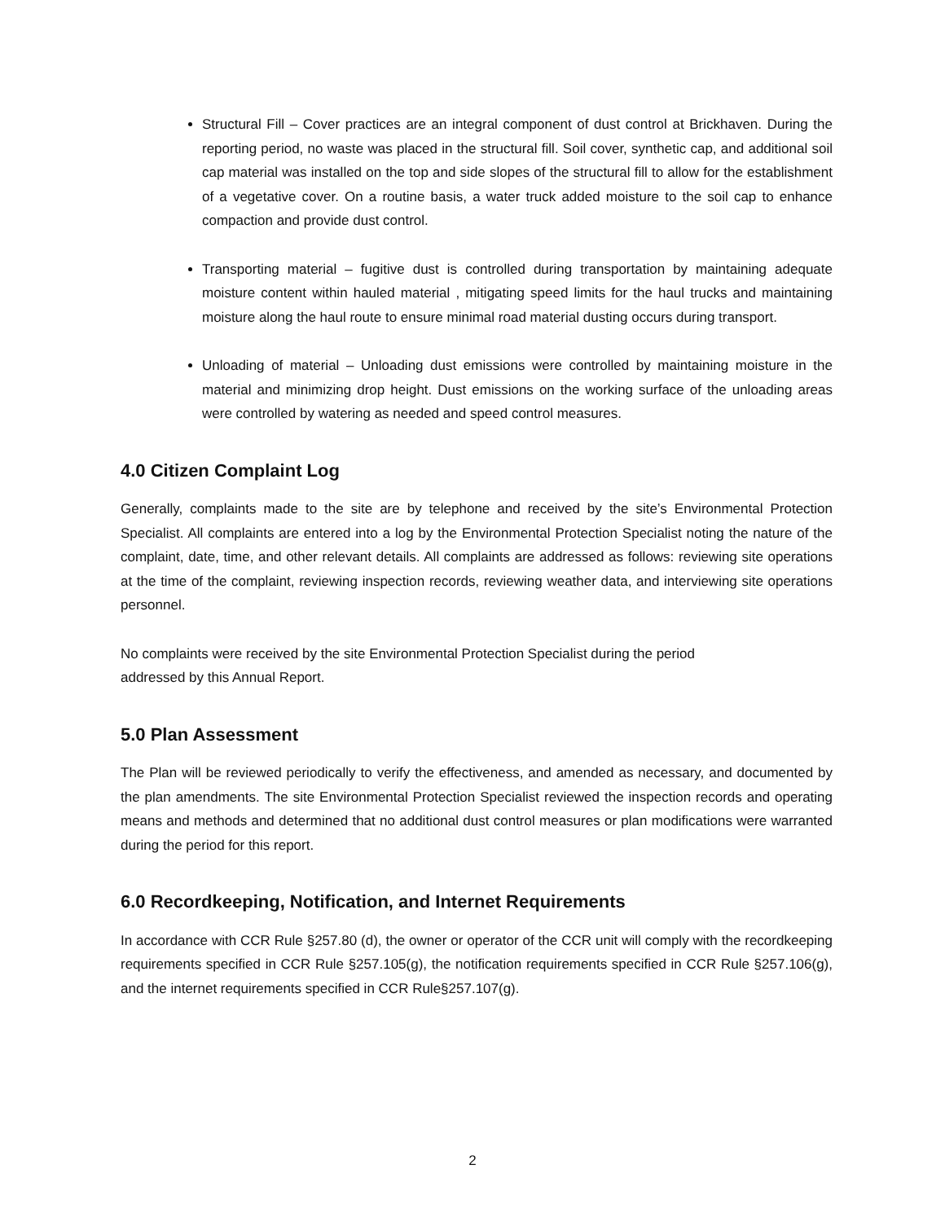Structural Fill – Cover practices are an integral component of dust control at Brickhaven. During the reporting period, no waste was placed in the structural fill. Soil cover, synthetic cap, and additional soil cap material was installed on the top and side slopes of the structural fill to allow for the establishment of a vegetative cover. On a routine basis, a water truck added moisture to the soil cap to enhance compaction and provide dust control.
Transporting material – fugitive dust is controlled during transportation by maintaining adequate moisture content within hauled material , mitigating speed limits for the haul trucks and maintaining moisture along the haul route to ensure minimal road material dusting occurs during transport.
Unloading of material – Unloading dust emissions were controlled by maintaining moisture in the material and minimizing drop height. Dust emissions on the working surface of the unloading areas were controlled by watering as needed and speed control measures.
4.0 Citizen Complaint Log
Generally, complaints made to the site are by telephone and received by the site’s Environmental Protection Specialist. All complaints are entered into a log by the Environmental Protection Specialist noting the nature of the complaint, date, time, and other relevant details. All complaints are addressed as follows: reviewing site operations at the time of the complaint, reviewing inspection records, reviewing weather data, and interviewing site operations personnel.
No complaints were received by the site Environmental Protection Specialist during the period
addressed by this Annual Report.
5.0 Plan Assessment
The Plan will be reviewed periodically to verify the effectiveness, and amended as necessary, and documented by the plan amendments. The site Environmental Protection Specialist reviewed the inspection records and operating means and methods and determined that no additional dust control measures or plan modifications were warranted during the period for this report.
6.0 Recordkeeping, Notification, and Internet Requirements
In accordance with CCR Rule §257.80 (d), the owner or operator of the CCR unit will comply with the recordkeeping requirements specified in CCR Rule §257.105(g), the notification requirements specified in CCR Rule §257.106(g), and the internet requirements specified in CCR Rule§257.107(g).
2